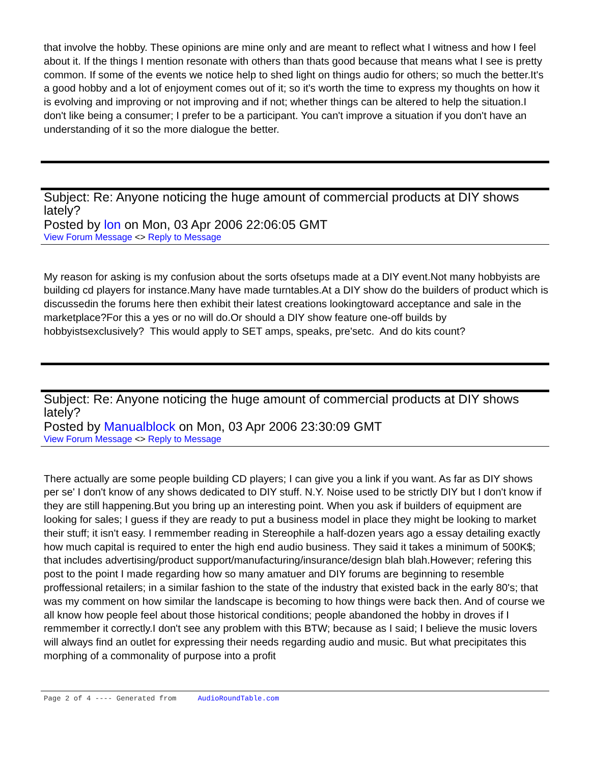that involve the hobby. These opinions are mine only and are meant to reflect what I witness and how I feel about it. If the things I mention resonate with others than thats good because that means what I see is pretty common. If some of the events we notice help to shed light on things audio for others; so much the better.It's a good hobby and a lot of enjoyment comes out of it; so it's worth the time to express my thoughts on how it is evolving and improving or not improving and if not; whether things can be altered to help the situation.I don't like being a consumer; I prefer to be a participant. You can't improve a situation if you don't have an understanding of it so the more dialogue the better.
Subject: Re: Anyone noticing the huge amount of commercial products at DIY shows lately?
Posted by lon on Mon, 03 Apr 2006 22:06:05 GMT
View Forum Message <> Reply to Message
My reason for asking is my confusion about the sorts ofsetups made at a DIY event.Not many hobbyists are building cd players for instance.Many have made turntables.At a DIY show do the builders of product which is discussedin the forums here then exhibit their latest creations lookingtoward acceptance and sale in the marketplace?For this a yes or no will do.Or should a DIY show feature one-off builds by hobbyistsexclusively? This would apply to SET amps, speaks, pre'setc. And do kits count?
Subject: Re: Anyone noticing the huge amount of commercial products at DIY shows lately?
Posted by Manualblock on Mon, 03 Apr 2006 23:30:09 GMT
View Forum Message <> Reply to Message
There actually are some people building CD players; I can give you a link if you want. As far as DIY shows per se' I don't know of any shows dedicated to DIY stuff. N.Y. Noise used to be strictly DIY but I don't know if they are still happening.But you bring up an interesting point. When you ask if builders of equipment are looking for sales; I guess if they are ready to put a business model in place they might be looking to market their stuff; it isn't easy. I remmember reading in Stereophile a half-dozen years ago a essay detailing exactly how much capital is required to enter the high end audio business. They said it takes a minimum of 500K$; that includes advertising/product support/manufacturing/insurance/design blah blah.However; refering this post to the point I made regarding how so many amatuer and DIY forums are beginning to resemble proffessional retailers; in a similar fashion to the state of the industry that existed back in the early 80's; that was my comment on how similar the landscape is becoming to how things were back then. And of course we all know how people feel about those historical conditions; people abandoned the hobby in droves if I remmember it correctly.I don't see any problem with this BTW; because as I said; I believe the music lovers will always find an outlet for expressing their needs regarding audio and music. But what precipitates this morphing of a commonality of purpose into a profit
Page 2 of 4 ---- Generated from AudioRoundTable.com